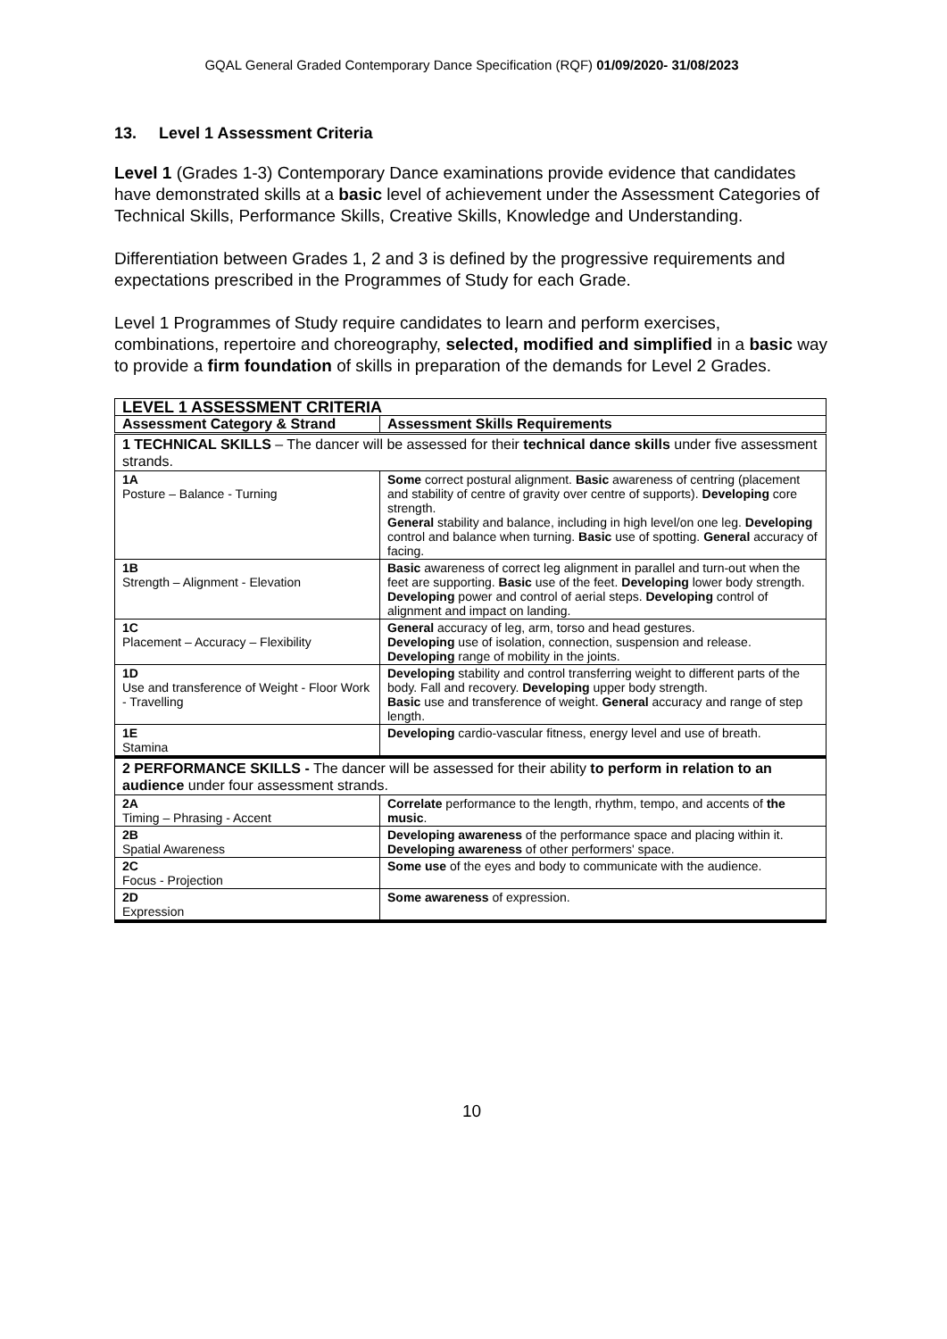GQAL General Graded Contemporary Dance Specification (RQF) 01/09/2020- 31/08/2023
13. Level 1 Assessment Criteria
Level 1 (Grades 1-3) Contemporary Dance examinations provide evidence that candidates have demonstrated skills at a basic level of achievement under the Assessment Categories of Technical Skills, Performance Skills, Creative Skills, Knowledge and Understanding.
Differentiation between Grades 1, 2 and 3 is defined by the progressive requirements and expectations prescribed in the Programmes of Study for each Grade.
Level 1 Programmes of Study require candidates to learn and perform exercises, combinations, repertoire and choreography, selected, modified and simplified in a basic way to provide a firm foundation of skills in preparation of the demands for Level 2 Grades.
| LEVEL 1 ASSESSMENT CRITERIA | |
| --- | --- |
| Assessment Category & Strand | Assessment Skills Requirements |
| 1 TECHNICAL SKILLS – The dancer will be assessed for their technical dance skills under five assessment strands. | |
| 1A Posture – Balance - Turning | Some correct postural alignment. Basic awareness of centring (placement and stability of centre of gravity over centre of supports). Developing core strength. General stability and balance, including in high level/on one leg. Developing control and balance when turning. Basic use of spotting. General accuracy of facing. |
| 1B Strength – Alignment - Elevation | Basic awareness of correct leg alignment in parallel and turn-out when the feet are supporting. Basic use of the feet. Developing lower body strength. Developing power and control of aerial steps. Developing control of alignment and impact on landing. |
| 1C Placement – Accuracy – Flexibility | General accuracy of leg, arm, torso and head gestures. Developing use of isolation, connection, suspension and release. Developing range of mobility in the joints. |
| 1D Use and transference of Weight - Floor Work - Travelling | Developing stability and control transferring weight to different parts of the body. Fall and recovery. Developing upper body strength. Basic use and transference of weight. General accuracy and range of step length. |
| 1E Stamina | Developing cardio-vascular fitness, energy level and use of breath. |
| 2 PERFORMANCE SKILLS - The dancer will be assessed for their ability to perform in relation to an audience under four assessment strands. | |
| 2A Timing – Phrasing - Accent | Correlate performance to the length, rhythm, tempo, and accents of the music . |
| 2B Spatial Awareness | Developing awareness of the performance space and placing within it. Developing awareness of other performers' space. |
| 2C Focus - Projection | Some use of the eyes and body to communicate with the audience. |
| 2D Expression | Some awareness of expression. |
10